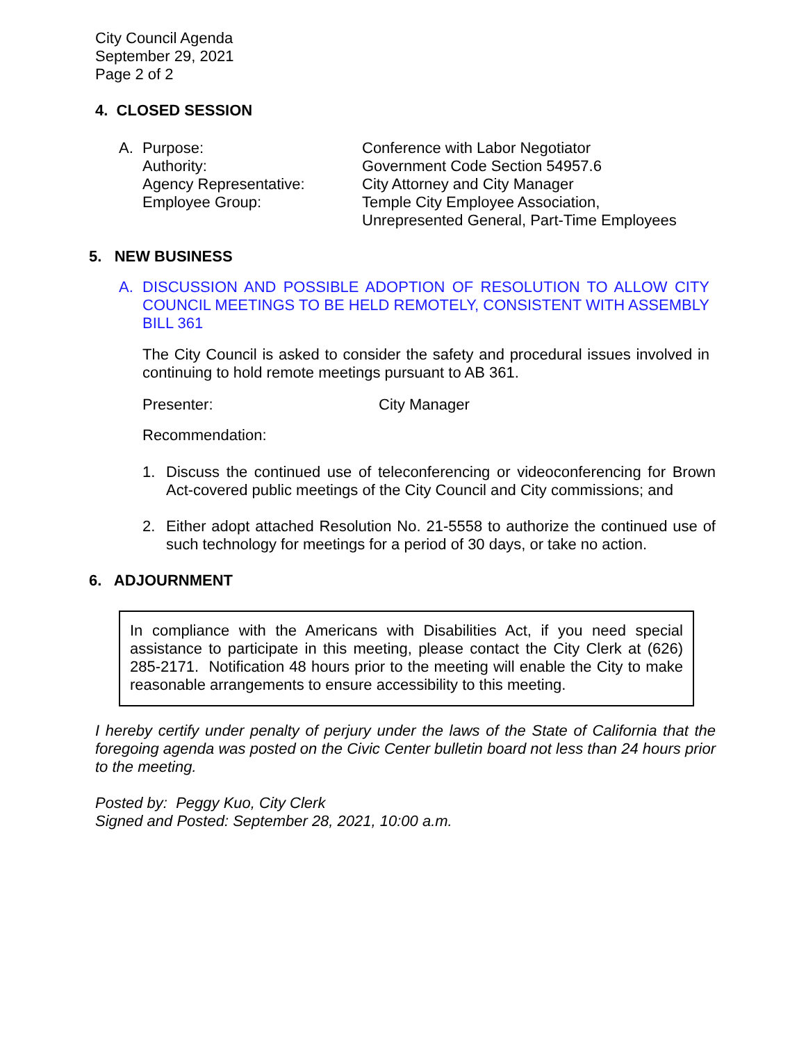City Council Agenda
September 29, 2021
Page 2 of 2
4. CLOSED SESSION
A. Purpose: Conference with Labor Negotiator
Authority: Government Code Section 54957.6
Agency Representative: City Attorney and City Manager
Employee Group: Temple City Employee Association,
Unrepresented General, Part-Time Employees
5. NEW BUSINESS
A. DISCUSSION AND POSSIBLE ADOPTION OF RESOLUTION TO ALLOW CITY COUNCIL MEETINGS TO BE HELD REMOTELY, CONSISTENT WITH ASSEMBLY BILL 361
The City Council is asked to consider the safety and procedural issues involved in continuing to hold remote meetings pursuant to AB 361.
Presenter: City Manager
Recommendation:
1. Discuss the continued use of teleconferencing or videoconferencing for Brown Act-covered public meetings of the City Council and City commissions; and
2. Either adopt attached Resolution No. 21-5558 to authorize the continued use of such technology for meetings for a period of 30 days, or take no action.
6. ADJOURNMENT
In compliance with the Americans with Disabilities Act, if you need special assistance to participate in this meeting, please contact the City Clerk at (626) 285-2171. Notification 48 hours prior to the meeting will enable the City to make reasonable arrangements to ensure accessibility to this meeting.
I hereby certify under penalty of perjury under the laws of the State of California that the foregoing agenda was posted on the Civic Center bulletin board not less than 24 hours prior to the meeting.
Posted by: Peggy Kuo, City Clerk
Signed and Posted: September 28, 2021, 10:00 a.m.